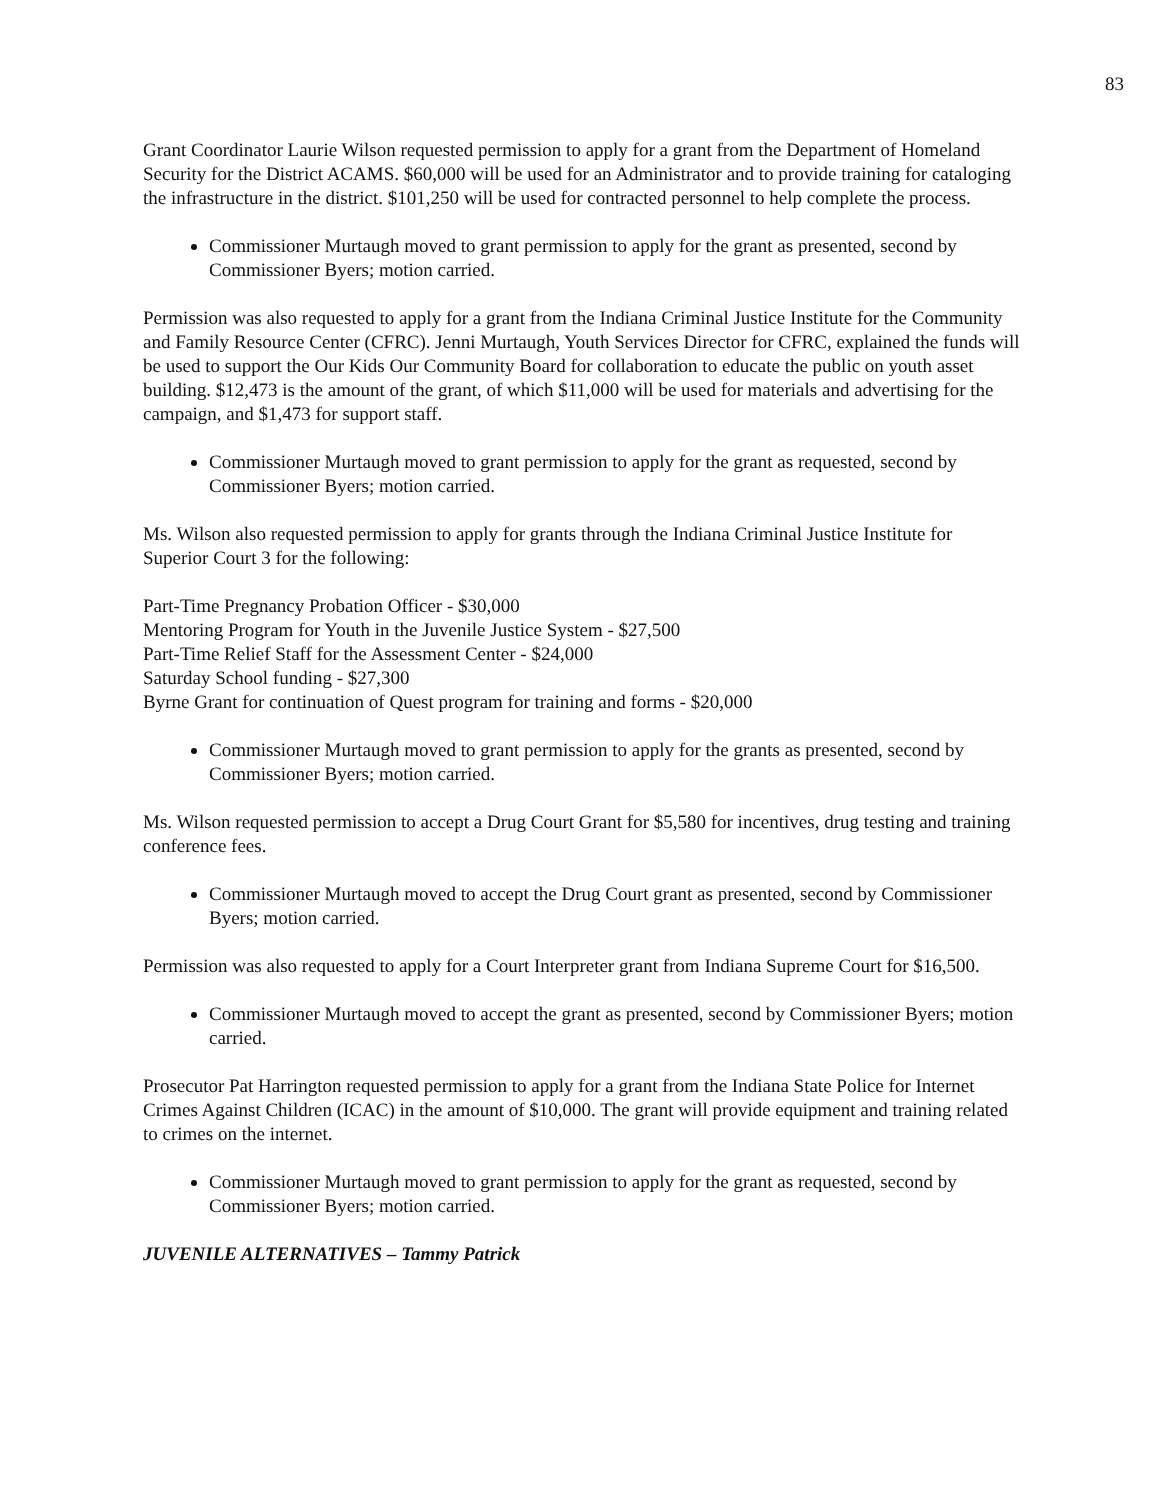83
Grant Coordinator Laurie Wilson requested permission to apply for a grant from the Department of Homeland Security for the District ACAMS. $60,000 will be used for an Administrator and to provide training for cataloging the infrastructure in the district. $101,250 will be used for contracted personnel to help complete the process.
Commissioner Murtaugh moved to grant permission to apply for the grant as presented, second by Commissioner Byers; motion carried.
Permission was also requested to apply for a grant from the Indiana Criminal Justice Institute for the Community and Family Resource Center (CFRC). Jenni Murtaugh, Youth Services Director for CFRC, explained the funds will be used to support the Our Kids Our Community Board for collaboration to educate the public on youth asset building. $12,473 is the amount of the grant, of which $11,000 will be used for materials and advertising for the campaign, and $1,473 for support staff.
Commissioner Murtaugh moved to grant permission to apply for the grant as requested, second by Commissioner Byers; motion carried.
Ms. Wilson also requested permission to apply for grants through the Indiana Criminal Justice Institute for Superior Court 3 for the following:
Part-Time Pregnancy Probation Officer - $30,000
Mentoring Program for Youth in the Juvenile Justice System - $27,500
Part-Time Relief Staff for the Assessment Center - $24,000
Saturday School funding - $27,300
Byrne Grant for continuation of Quest program for training and forms - $20,000
Commissioner Murtaugh moved to grant permission to apply for the grants as presented, second by Commissioner Byers; motion carried.
Ms. Wilson requested permission to accept a Drug Court Grant for $5,580 for incentives, drug testing and training conference fees.
Commissioner Murtaugh moved to accept the Drug Court grant as presented, second by Commissioner Byers; motion carried.
Permission was also requested to apply for a Court Interpreter grant from Indiana Supreme Court for $16,500.
Commissioner Murtaugh moved to accept the grant as presented, second by Commissioner Byers; motion carried.
Prosecutor Pat Harrington requested permission to apply for a grant from the Indiana State Police for Internet Crimes Against Children (ICAC) in the amount of $10,000. The grant will provide equipment and training related to crimes on the internet.
Commissioner Murtaugh moved to grant permission to apply for the grant as requested, second by Commissioner Byers; motion carried.
JUVENILE ALTERNATIVES – Tammy Patrick